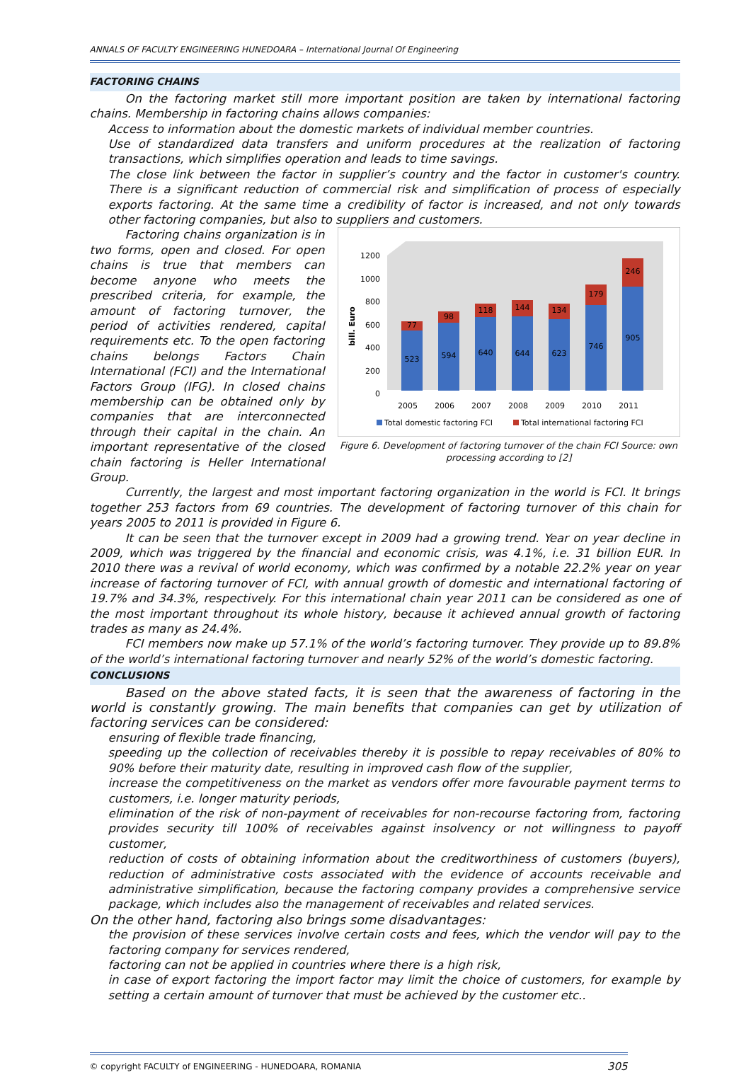ANNALS OF FACULTY ENGINEERING HUNEDOARA – International Journal Of Engineering
FACTORING CHAINS
On the factoring market still more important position are taken by international factoring chains. Membership in factoring chains allows companies:
Access to information about the domestic markets of individual member countries.
Use of standardized data transfers and uniform procedures at the realization of factoring transactions, which simplifies operation and leads to time savings.
The close link between the factor in supplier’s country and the factor in customer's country. There is a significant reduction of commercial risk and simplification of process of especially exports factoring. At the same time a credibility of factor is increased, and not only towards other factoring companies, but also to suppliers and customers.
Factoring chains organization is in two forms, open and closed. For open chains is true that members can become anyone who meets the prescribed criteria, for example, the amount of factoring turnover, the period of activities rendered, capital requirements etc. To the open factoring chains belongs Factors Chain International (FCI) and the International Factors Group (IFG). In closed chains membership can be obtained only by companies that are interconnected through their capital in the chain. An important representative of the closed chain factoring is Heller International Group.
1200
1000
800
600
400
200
0
bill. Euro
523
77
2005
594
98
2006
640
118
2007
644
144
2008
623
134
2009
746
179
2010
905
246
2011
Total domestic factoring FCI
Total international factoring FCI
Figure 6. Development of factoring turnover of the chain FCI Source: own processing according to [2]
Currently, the largest and most important factoring organization in the world is FCI. It brings together 253 factors from 69 countries. The development of factoring turnover of this chain for years 2005 to 2011 is provided in Figure 6.
It can be seen that the turnover except in 2009 had a growing trend. Year on year decline in 2009, which was triggered by the financial and economic crisis, was 4.1%, i.e. 31 billion EUR. In 2010 there was a revival of world economy, which was confirmed by a notable 22.2% year on year increase of factoring turnover of FCI, with annual growth of domestic and international factoring of 19.7% and 34.3%, respectively. For this international chain year 2011 can be considered as one of the most important throughout its whole history, because it achieved annual growth of factoring trades as many as 24.4%.
FCI members now make up 57.1% of the world’s factoring turnover. They provide up to 89.8% of the world’s international factoring turnover and nearly 52% of the world’s domestic factoring.
CONCLUSIONS
Based on the above stated facts, it is seen that the awareness of factoring in the world is constantly growing. The main benefits that companies can get by utilization of factoring services can be considered:
ensuring of flexible trade financing,
speeding up the collection of receivables thereby it is possible to repay receivables of 80% to 90% before their maturity date, resulting in improved cash flow of the supplier,
increase the competitiveness on the market as vendors offer more favourable payment terms to customers, i.e. longer maturity periods,
elimination of the risk of non-payment of receivables for non-recourse factoring from, factoring provides security till 100% of receivables against insolvency or not willingness to payoff customer,
reduction of costs of obtaining information about the creditworthiness of customers (buyers), reduction of administrative costs associated with the evidence of accounts receivable and administrative simplification, because the factoring company provides a comprehensive service package, which includes also the management of receivables and related services.
On the other hand, factoring also brings some disadvantages:
the provision of these services involve certain costs and fees, which the vendor will pay to the factoring company for services rendered,
factoring can not be applied in countries where there is a high risk,
in case of export factoring the import factor may limit the choice of customers, for example by setting a certain amount of turnover that must be achieved by the customer etc..
© copyright FACULTY of ENGINEERING - HUNEDOARA, ROMANIA 305